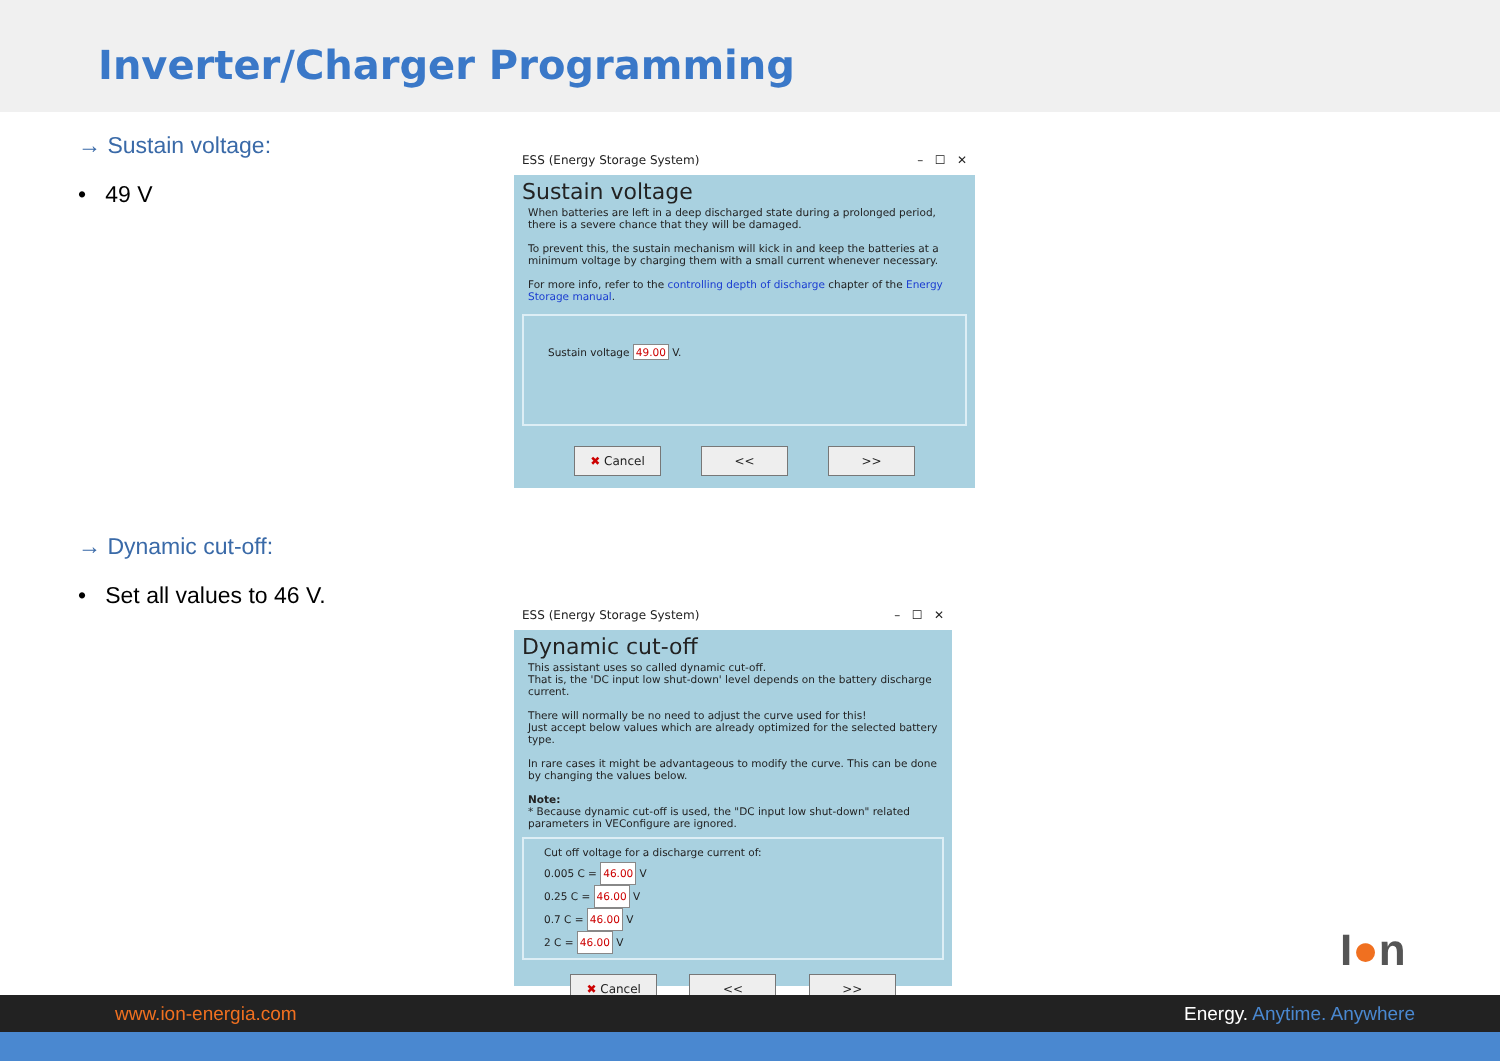Inverter/Charger Programming
→ Sustain voltage:
• 49 V
ESS (Energy Storage System) – ☐ ✕
Sustain voltage
When batteries are left in a deep discharged state during a prolonged period, there is a severe chance that they will be damaged.
To prevent this, the sustain mechanism will kick in and keep the batteries at a minimum voltage by charging them with a small current whenever necessary.
For more info, refer to the controlling depth of discharge chapter of the Energy Storage manual.
Sustain voltage 49.00 V.
✖ Cancel << >>
→ Dynamic cut-off:
• Set all values to 46 V.
ESS (Energy Storage System) – ☐ ✕
Dynamic cut-off
This assistant uses so called dynamic cut-off.
That is, the 'DC input low shut-down' level depends on the battery discharge current.
There will normally be no need to adjust the curve used for this!
Just accept below values which are already optimized for the selected battery type.
In rare cases it might be advantageous to modify the curve. This can be done by changing the values below.
Note:
* Because dynamic cut-off is used, the "DC input low shut-down" related parameters in VEConfigure are ignored.
Cut off voltage for a discharge current of:
0.005 C = 46.00 V
0.25 C = 46.00 V
0.7 C = 46.00 V
2 C = 46.00 V
✖ Cancel << >>
I●n
www.ion-energia.com Energy. Anytime. Anywhere